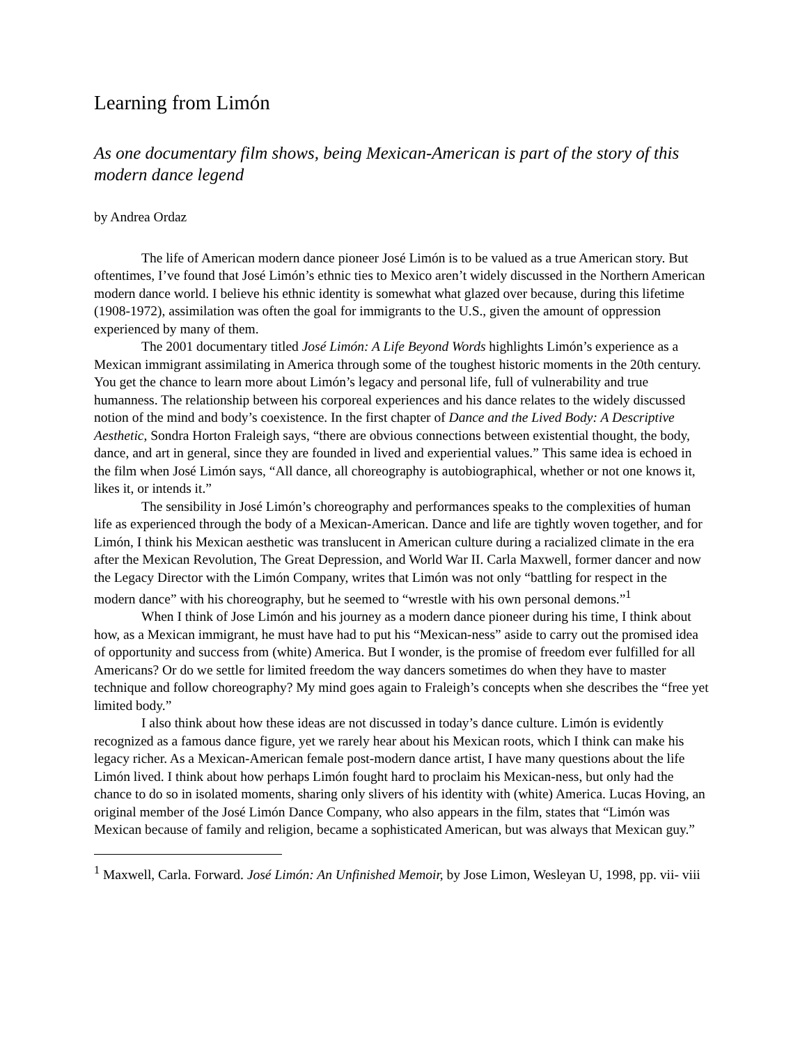Learning from Limón
As one documentary film shows, being Mexican-American is part of the story of this modern dance legend
by Andrea Ordaz
The life of American modern dance pioneer José Limón is to be valued as a true American story. But oftentimes, I’ve found that José Limón’s ethnic ties to Mexico aren’t widely discussed in the Northern American modern dance world. I believe his ethnic identity is somewhat what glazed over because, during this lifetime (1908-1972), assimilation was often the goal for immigrants to the U.S., given the amount of oppression experienced by many of them.
The 2001 documentary titled José Limón: A Life Beyond Words highlights Limón’s experience as a Mexican immigrant assimilating in America through some of the toughest historic moments in the 20th century. You get the chance to learn more about Limón’s legacy and personal life, full of vulnerability and true humanness. The relationship between his corporeal experiences and his dance relates to the widely discussed notion of the mind and body’s coexistence. In the first chapter of Dance and the Lived Body: A Descriptive Aesthetic, Sondra Horton Fraleigh says, “there are obvious connections between existential thought, the body, dance, and art in general, since they are founded in lived and experiential values.” This same idea is echoed in the film when José Limón says, “All dance, all choreography is autobiographical, whether or not one knows it, likes it, or intends it.”
The sensibility in José Limón’s choreography and performances speaks to the complexities of human life as experienced through the body of a Mexican-American. Dance and life are tightly woven together, and for Limón, I think his Mexican aesthetic was translucent in American culture during a racialized climate in the era after the Mexican Revolution, The Great Depression, and World War II. Carla Maxwell, former dancer and now the Legacy Director with the Limón Company, writes that Limón was not only “battling for respect in the modern dance” with his choreography, but he seemed to “wrestle with his own personal demons.”<sup>1</sup>
When I think of Jose Limón and his journey as a modern dance pioneer during his time, I think about how, as a Mexican immigrant, he must have had to put his “Mexican-ness” aside to carry out the promised idea of opportunity and success from (white) America. But I wonder, is the promise of freedom ever fulfilled for all Americans? Or do we settle for limited freedom the way dancers sometimes do when they have to master technique and follow choreography? My mind goes again to Fraleigh’s concepts when she describes the “free yet limited body.”
I also think about how these ideas are not discussed in today’s dance culture. Limón is evidently recognized as a famous dance figure, yet we rarely hear about his Mexican roots, which I think can make his legacy richer. As a Mexican-American female post-modern dance artist, I have many questions about the life Limón lived. I think about how perhaps Limón fought hard to proclaim his Mexican-ness, but only had the chance to do so in isolated moments, sharing only slivers of his identity with (white) America. Lucas Hoving, an original member of the José Limón Dance Company, who also appears in the film, states that “Limón was Mexican because of family and religion, became a sophisticated American, but was always that Mexican guy.”
<sup>1</sup> Maxwell, Carla. Forward. José Limón: An Unfinished Memoir, by Jose Limon, Wesleyan U, 1998, pp. vii- viii